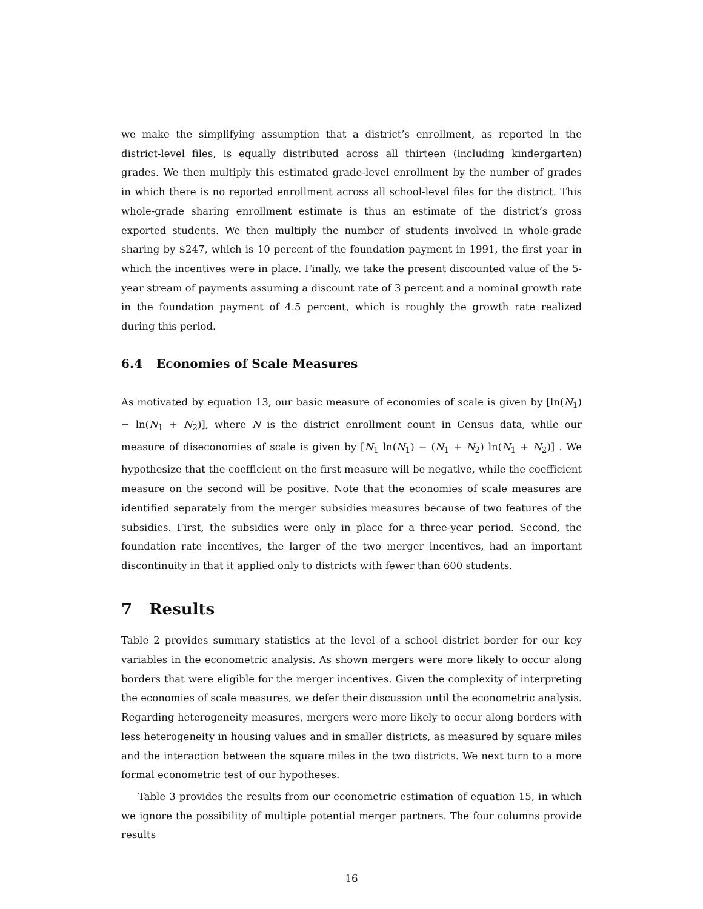we make the simplifying assumption that a district’s enrollment, as reported in the district-level files, is equally distributed across all thirteen (including kindergarten) grades. We then multiply this estimated grade-level enrollment by the number of grades in which there is no reported enrollment across all school-level files for the district. This whole-grade sharing enrollment estimate is thus an estimate of the district’s gross exported students. We then multiply the number of students involved in whole-grade sharing by $247, which is 10 percent of the foundation payment in 1991, the first year in which the incentives were in place. Finally, we take the present discounted value of the 5-year stream of payments assuming a discount rate of 3 percent and a nominal growth rate in the foundation payment of 4.5 percent, which is roughly the growth rate realized during this period.
6.4 Economies of Scale Measures
As motivated by equation 13, our basic measure of economies of scale is given by [ln(N<sub>1</sub>) − ln(N<sub>1</sub> + N<sub>2</sub>)], where N is the district enrollment count in Census data, while our measure of diseconomies of scale is given by [N<sub>1</sub> ln(N<sub>1</sub>) − (N<sub>1</sub> + N<sub>2</sub>) ln(N<sub>1</sub> + N<sub>2</sub>)] . We hypothesize that the coefficient on the first measure will be negative, while the coefficient measure on the second will be positive. Note that the economies of scale measures are identified separately from the merger subsidies measures because of two features of the subsidies. First, the subsidies were only in place for a three-year period. Second, the foundation rate incentives, the larger of the two merger incentives, had an important discontinuity in that it applied only to districts with fewer than 600 students.
7 Results
Table 2 provides summary statistics at the level of a school district border for our key variables in the econometric analysis. As shown mergers were more likely to occur along borders that were eligible for the merger incentives. Given the complexity of interpreting the economies of scale measures, we defer their discussion until the econometric analysis. Regarding heterogeneity measures, mergers were more likely to occur along borders with less heterogeneity in housing values and in smaller districts, as measured by square miles and the interaction between the square miles in the two districts. We next turn to a more formal econometric test of our hypotheses.
Table 3 provides the results from our econometric estimation of equation 15, in which we ignore the possibility of multiple potential merger partners. The four columns provide results
16